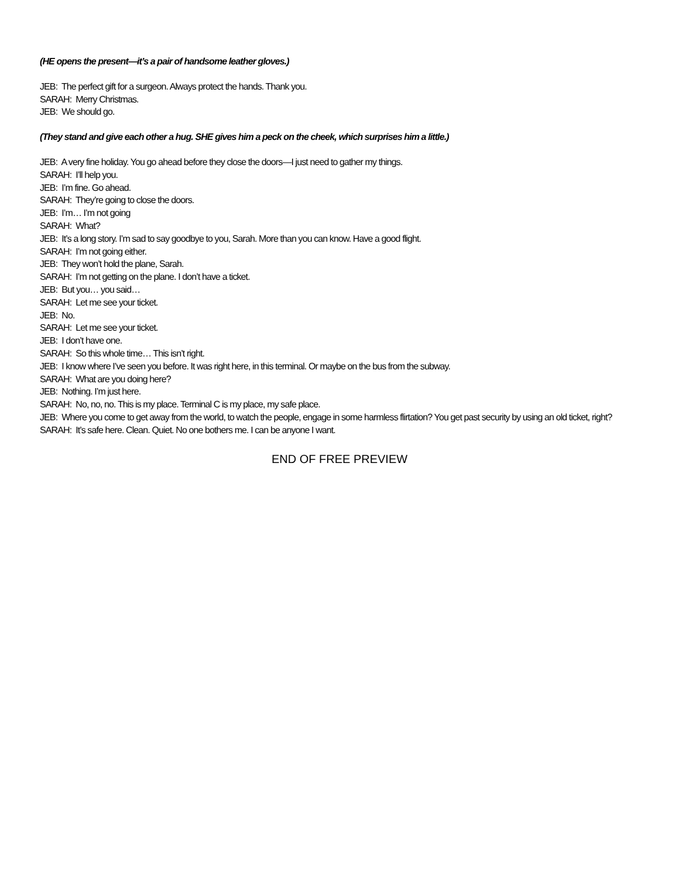(HE opens the present—it’s a pair of handsome leather gloves.)
JEB: The perfect gift for a surgeon. Always protect the hands. Thank you.
SARAH: Merry Christmas.
JEB: We should go.
(They stand and give each other a hug. SHE gives him a peck on the cheek, which surprises him a little.)
JEB: A very fine holiday. You go ahead before they close the doors—I just need to gather my things.
SARAH: I’ll help you.
JEB: I’m fine. Go ahead.
SARAH: They’re going to close the doors.
JEB: I’m… I’m not going
SARAH: What?
JEB: It’s a long story. I’m sad to say goodbye to you, Sarah. More than you can know. Have a good flight.
SARAH: I’m not going either.
JEB: They won’t hold the plane, Sarah.
SARAH: I’m not getting on the plane. I don’t have a ticket.
JEB: But you… you said…
SARAH: Let me see your ticket.
JEB: No.
SARAH: Let me see your ticket.
JEB: I don’t have one.
SARAH: So this whole time… This isn’t right.
JEB: I know where I’ve seen you before. It was right here, in this terminal. Or maybe on the bus from the subway.
SARAH: What are you doing here?
JEB: Nothing. I’m just here.
SARAH: No, no, no. This is my place. Terminal C is my place, my safe place.
JEB: Where you come to get away from the world, to watch the people, engage in some harmless flirtation? You get past security by using an old ticket, right?
SARAH: It’s safe here. Clean. Quiet. No one bothers me. I can be anyone I want.
END OF FREE PREVIEW